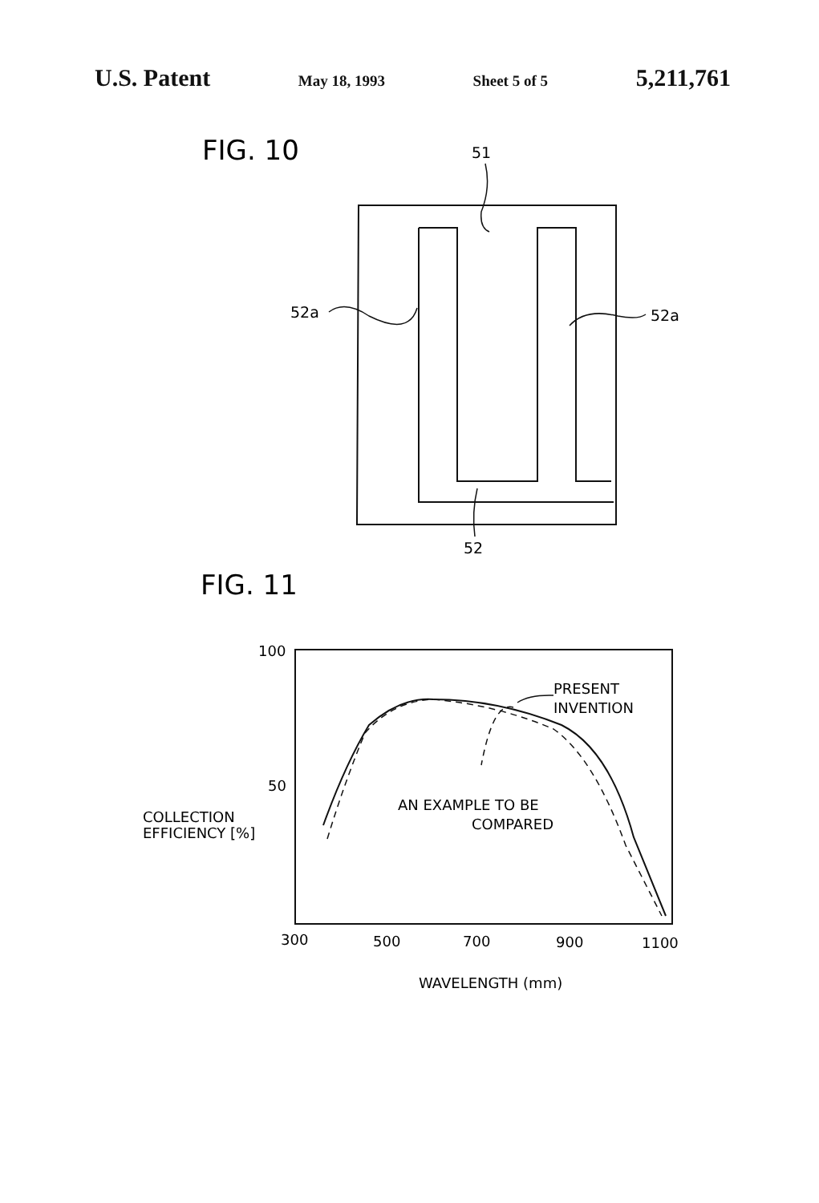U.S. Patent May 18, 1993 Sheet 5 of 5 5,211,761
FIG. 10
51
52a
52a
52
FIG. 11
100
50
COLLECTION
EFFICIENCY [%]
300
500
700
900
1100
WAVELENGTH (mm)
PRESENT
INVENTION
AN EXAMPLE TO BE
COMPARED